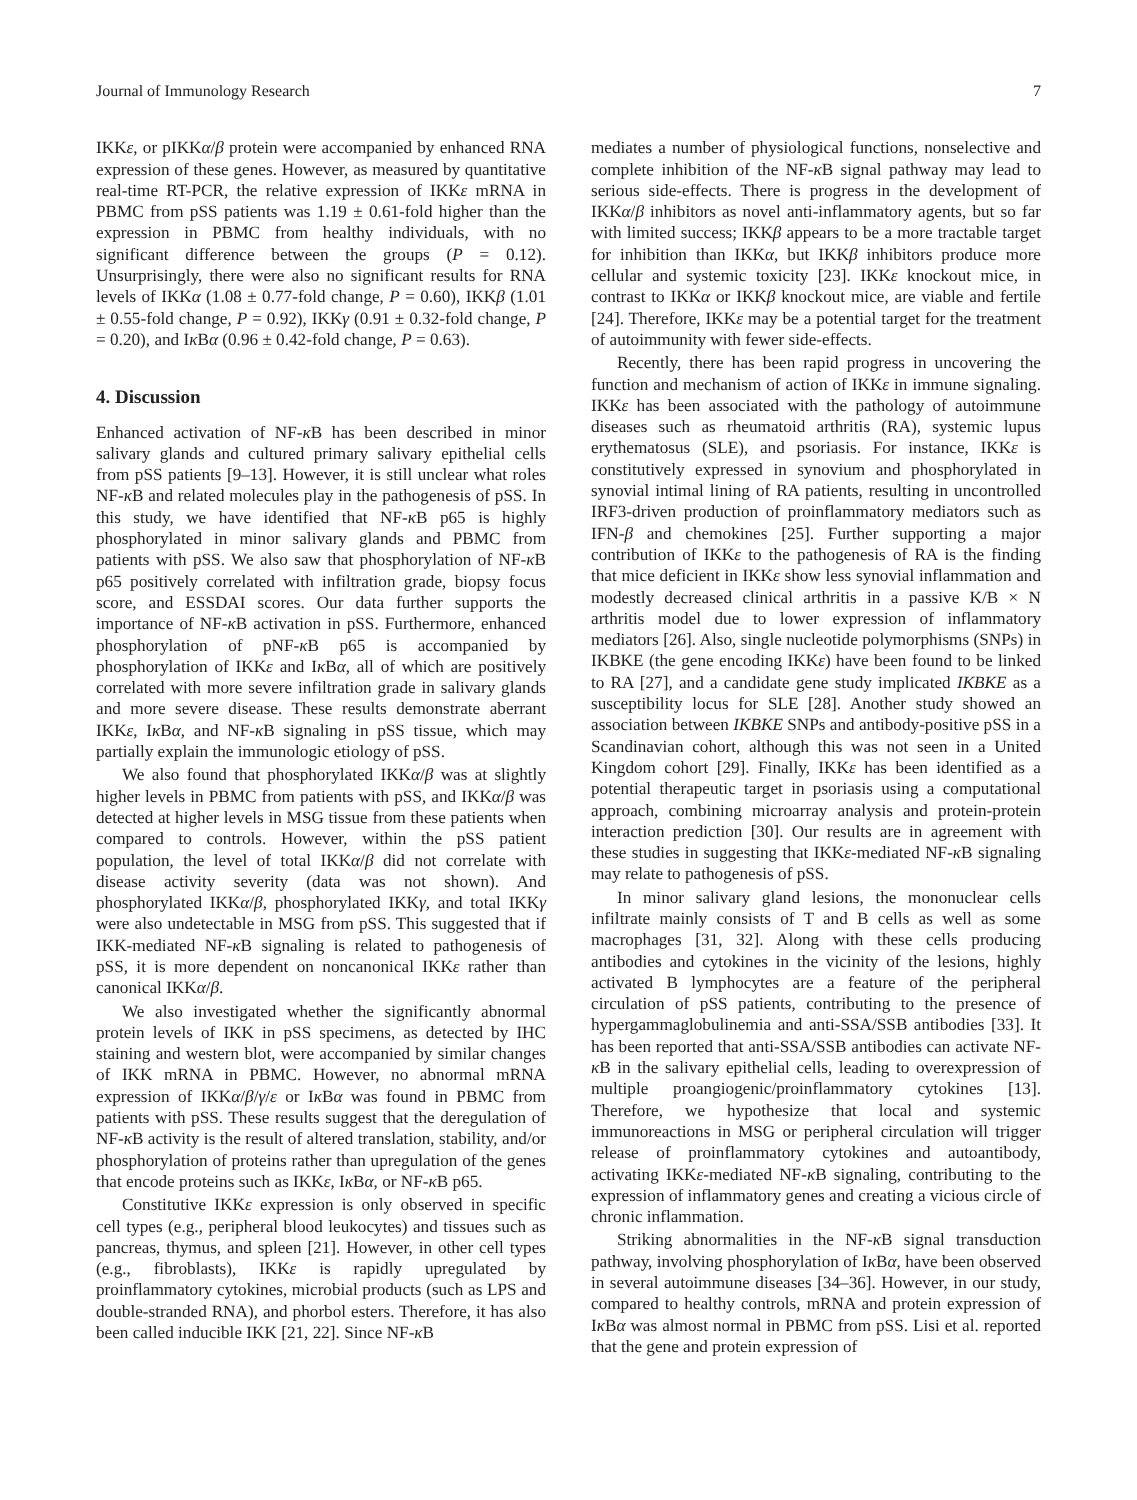Journal of Immunology Research 7
IKKε, or pIKKα/β protein were accompanied by enhanced RNA expression of these genes. However, as measured by quantitative real-time RT-PCR, the relative expression of IKKε mRNA in PBMC from pSS patients was 1.19 ± 0.61-fold higher than the expression in PBMC from healthy individuals, with no significant difference between the groups (P = 0.12). Unsurprisingly, there were also no significant results for RNA levels of IKKα (1.08 ± 0.77-fold change, P = 0.60), IKKβ (1.01 ± 0.55-fold change, P = 0.92), IKKγ (0.91 ± 0.32-fold change, P = 0.20), and Iκ Bα (0.96 ± 0.42-fold change, P = 0.63).
4. Discussion
Enhanced activation of NF-κ B has been described in minor salivary glands and cultured primary salivary epithelial cells from pSS patients [9–13]. However, it is still unclear what roles NF-κ B and related molecules play in the pathogenesis of pSS. In this study, we have identified that NF-κ B p65 is highly phosphorylated in minor salivary glands and PBMC from patients with pSS. We also saw that phosphorylation of NF-κ B p65 positively correlated with infiltration grade, biopsy focus score, and ESSDAI scores. Our data further supports the importance of NF-κ B activation in pSS. Furthermore, enhanced phosphorylation of pNF-κ B p65 is accompanied by phosphorylation of IKKε and Iκ Bα, all of which are positively correlated with more severe infiltration grade in salivary glands and more severe disease. These results demonstrate aberrant IKKε, Iκ Bα, and NF-κ B signaling in pSS tissue, which may partially explain the immunologic etiology of pSS.
We also found that phosphorylated IKKα/β was at slightly higher levels in PBMC from patients with pSS, and IKKα/β was detected at higher levels in MSG tissue from these patients when compared to controls. However, within the pSS patient population, the level of total IKKα/β did not correlate with disease activity severity (data was not shown). And phosphorylated IKKα/β, phosphorylated IKKγ, and total IKKγ were also undetectable in MSG from pSS. This suggested that if IKK-mediated NF-κ B signaling is related to pathogenesis of pSS, it is more dependent on noncanonical IKKε rather than canonical IKKα/β.
We also investigated whether the significantly abnormal protein levels of IKK in pSS specimens, as detected by IHC staining and western blot, were accompanied by similar changes of IKK mRNA in PBMC. However, no abnormal mRNA expression of IKKα/β/γ/ε or Iκ Bα was found in PBMC from patients with pSS. These results suggest that the deregulation of NF-κ B activity is the result of altered translation, stability, and/or phosphorylation of proteins rather than upregulation of the genes that encode proteins such as IKKε, Iκ Bα, or NF-κ B p65.
Constitutive IKKε expression is only observed in specific cell types (e.g., peripheral blood leukocytes) and tissues such as pancreas, thymus, and spleen [21]. However, in other cell types (e.g., fibroblasts), IKKε is rapidly upregulated by proinflammatory cytokines, microbial products (such as LPS and double-stranded RNA), and phorbol esters. Therefore, it has also been called inducible IKK [21, 22]. Since NF-κ B
mediates a number of physiological functions, nonselective and complete inhibition of the NF-κ B signal pathway may lead to serious side-effects. There is progress in the development of IKKα/β inhibitors as novel anti-inflammatory agents, but so far with limited success; IKKβ appears to be a more tractable target for inhibition than IKKα, but IKKβ inhibitors produce more cellular and systemic toxicity [23]. IKKε knockout mice, in contrast to IKKα or IKKβ knockout mice, are viable and fertile [24]. Therefore, IKKε may be a potential target for the treatment of autoimmunity with fewer side-effects.
Recently, there has been rapid progress in uncovering the function and mechanism of action of IKKε in immune signaling. IKKε has been associated with the pathology of autoimmune diseases such as rheumatoid arthritis (RA), systemic lupus erythematosus (SLE), and psoriasis. For instance, IKKε is constitutively expressed in synovium and phosphorylated in synovial intimal lining of RA patients, resulting in uncontrolled IRF3-driven production of proinflammatory mediators such as IFN-β and chemokines [25]. Further supporting a major contribution of IKKε to the pathogenesis of RA is the finding that mice deficient in IKKε show less synovial inflammation and modestly decreased clinical arthritis in a passive K/B × N arthritis model due to lower expression of inflammatory mediators [26]. Also, single nucleotide polymorphisms (SNPs) in IKBKE (the gene encoding IKKε) have been found to be linked to RA [27], and a candidate gene study implicated IKBKE as a susceptibility locus for SLE [28]. Another study showed an association between IKBKE SNPs and antibody-positive pSS in a Scandinavian cohort, although this was not seen in a United Kingdom cohort [29]. Finally, IKKε has been identified as a potential therapeutic target in psoriasis using a computational approach, combining microarray analysis and protein-protein interaction prediction [30]. Our results are in agreement with these studies in suggesting that IKKε-mediated NF-κ B signaling may relate to pathogenesis of pSS.
In minor salivary gland lesions, the mononuclear cells infiltrate mainly consists of T and B cells as well as some macrophages [31, 32]. Along with these cells producing antibodies and cytokines in the vicinity of the lesions, highly activated B lymphocytes are a feature of the peripheral circulation of pSS patients, contributing to the presence of hypergammaglobulinemia and anti-SSA/SSB antibodies [33]. It has been reported that anti-SSA/SSB antibodies can activate NF-κ B in the salivary epithelial cells, leading to overexpression of multiple proangiogenic/proinflammatory cytokines [13]. Therefore, we hypothesize that local and systemic immunoreactions in MSG or peripheral circulation will trigger release of proinflammatory cytokines and autoantibody, activating IKKε-mediated NF-κ B signaling, contributing to the expression of inflammatory genes and creating a vicious circle of chronic inflammation.
Striking abnormalities in the NF-κ B signal transduction pathway, involving phosphorylation of Iκ Bα, have been observed in several autoimmune diseases [34–36]. However, in our study, compared to healthy controls, mRNA and protein expression of Iκ Bα was almost normal in PBMC from pSS. Lisi et al. reported that the gene and protein expression of